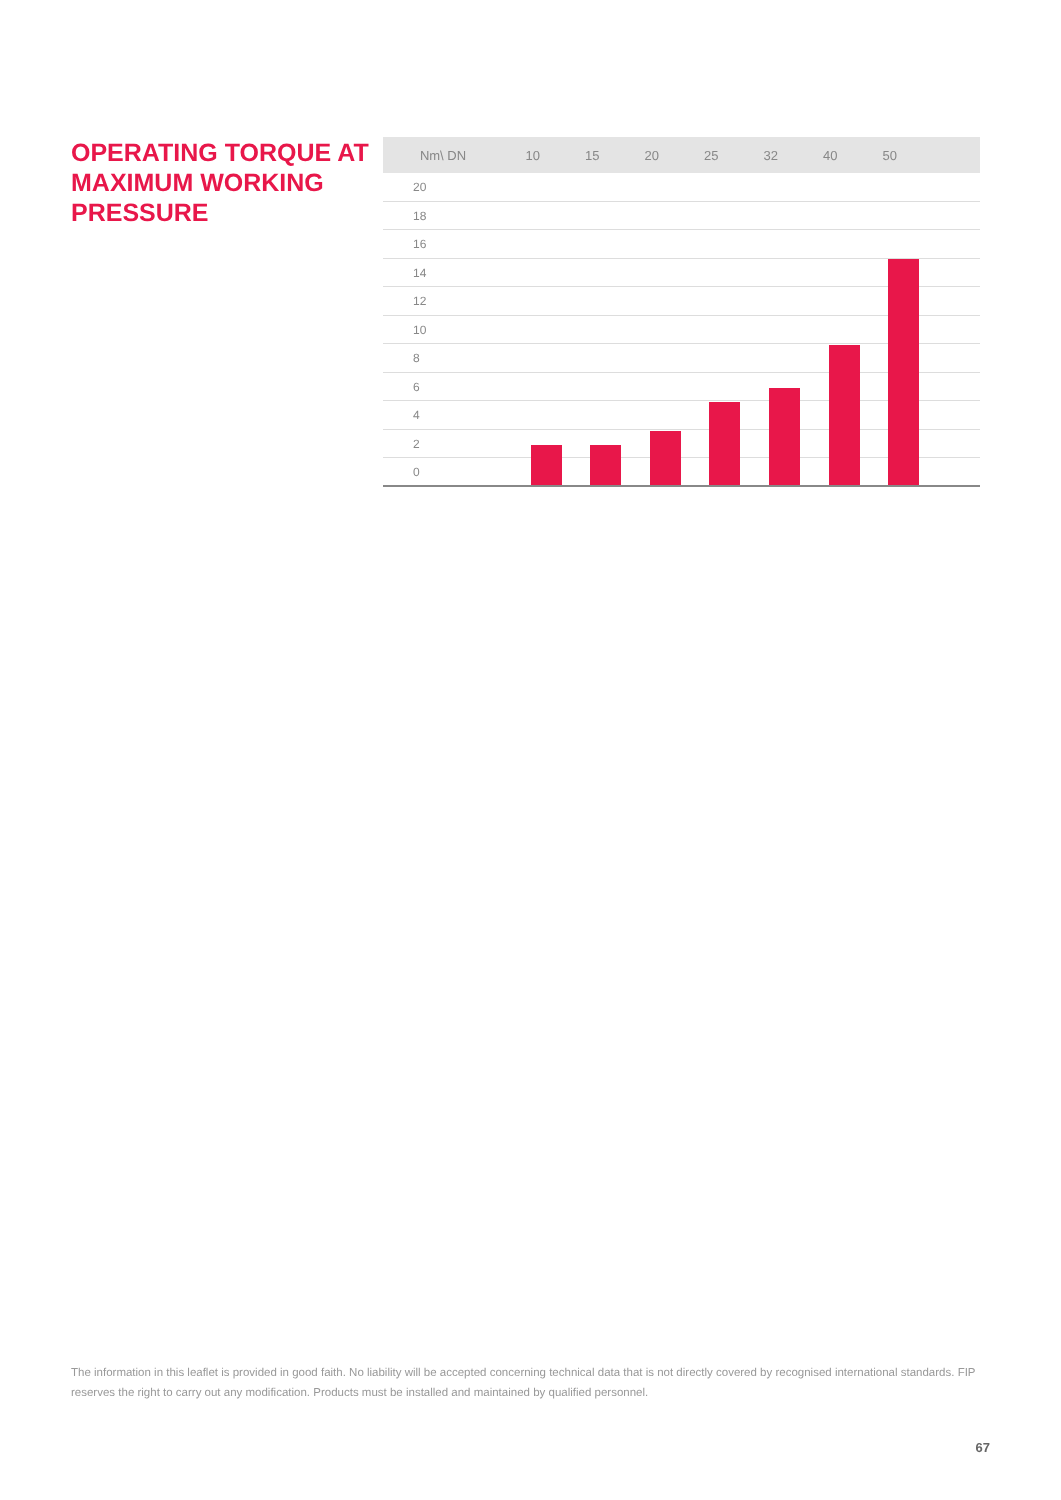OPERATING TORQUE AT MAXIMUM WORKING PRESSURE
Nm\ DN 10 15 20 25 32 40 50
20
18
16
14
12
10
8
6
4
2
0
The information in this leaflet is provided in good faith. No liability will be accepted concerning technical data that is not directly covered by recognised international standards. FIP reserves the right to carry out any modification. Products must be installed and maintained by qualified personnel.
67